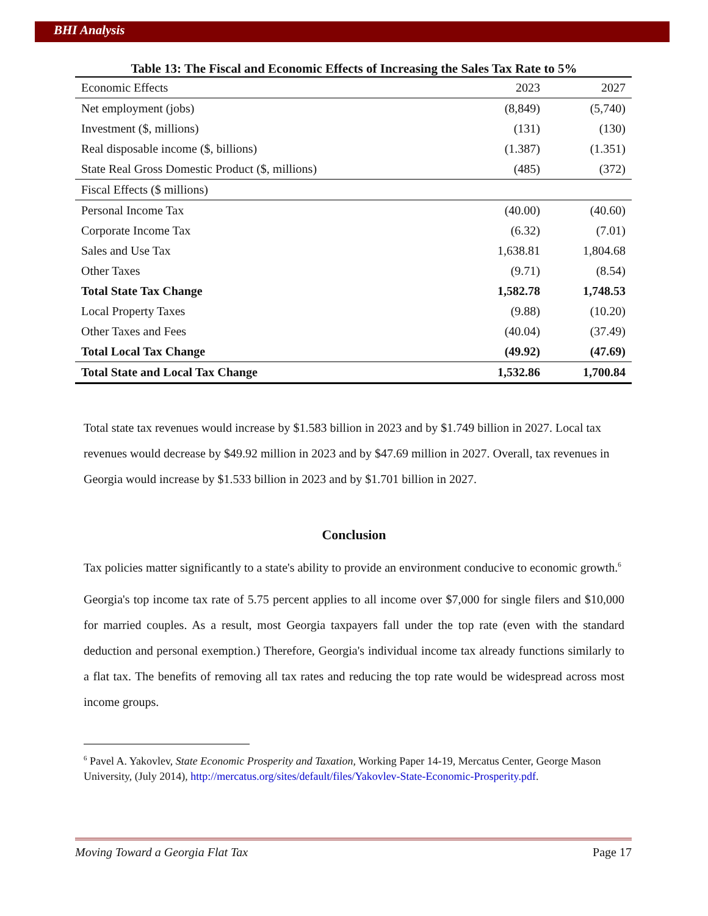BHI Analysis
Table 13: The Fiscal and Economic Effects of Increasing the Sales Tax Rate to 5%
| Economic Effects | 2023 | 2027 |
| --- | --- | --- |
| Net employment (jobs) | (8,849) | (5,740) |
| Investment ($, millions) | (131) | (130) |
| Real disposable income ($, billions) | (1.387) | (1.351) |
| State Real Gross Domestic Product ($, millions) | (485) | (372) |
| Fiscal Effects ($ millions) | | |
| Personal Income Tax | (40.00) | (40.60) |
| Corporate Income Tax | (6.32) | (7.01) |
| Sales and Use Tax | 1,638.81 | 1,804.68 |
| Other Taxes | (9.71) | (8.54) |
| Total State Tax Change | 1,582.78 | 1,748.53 |
| Local Property Taxes | (9.88) | (10.20) |
| Other Taxes and Fees | (40.04) | (37.49) |
| Total Local Tax Change | (49.92) | (47.69) |
| Total State and Local Tax Change | 1,532.86 | 1,700.84 |
Total state tax revenues would increase by $1.583 billion in 2023 and by $1.749 billion in 2027. Local tax revenues would decrease by $49.92 million in 2023 and by $47.69 million in 2027. Overall, tax revenues in Georgia would increase by $1.533 billion in 2023 and by $1.701 billion in 2027.
Conclusion
Tax policies matter significantly to a state's ability to provide an environment conducive to economic growth.<sup>6</sup>
Georgia's top income tax rate of 5.75 percent applies to all income over $7,000 for single filers and $10,000 for married couples. As a result, most Georgia taxpayers fall under the top rate (even with the standard deduction and personal exemption.) Therefore, Georgia's individual income tax already functions similarly to a flat tax. The benefits of removing all tax rates and reducing the top rate would be widespread across most income groups.
<sup>6</sup> Pavel A. Yakovlev, State Economic Prosperity and Taxation, Working Paper 14-19, Mercatus Center, George Mason University, (July 2014), http://mercatus.org/sites/default/files/Yakovlev-State-Economic-Prosperity.pdf.
Moving Toward a Georgia Flat Tax Page 17